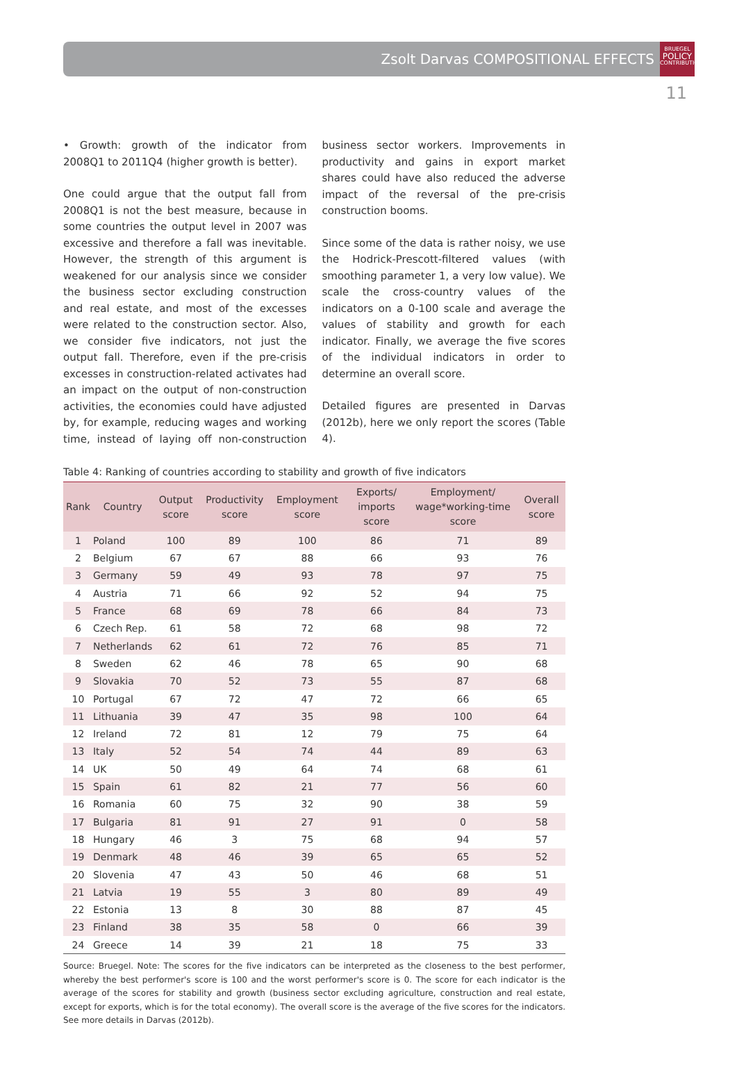Zsolt Darvas COMPOSITIONAL EFFECTS
BRUEGEL
POLICY
CONTRIBUTION
11
• Growth: growth of the indicator from 2008Q1 to 2011Q4 (higher growth is better).
One could argue that the output fall from 2008Q1 is not the best measure, because in some countries the output level in 2007 was excessive and therefore a fall was inevitable. However, the strength of this argument is weakened for our analysis since we consider the business sector excluding construction and real estate, and most of the excesses were related to the construction sector. Also, we consider five indicators, not just the output fall. Therefore, even if the pre-crisis excesses in construction-related activates had an impact on the output of non-construction activities, the economies could have adjusted by, for example, reducing wages and working time, instead of laying off non-construction business sector workers. Improvements in productivity and gains in export market shares could have also reduced the adverse impact of the reversal of the pre-crisis construction booms.
Since some of the data is rather noisy, we use the Hodrick-Prescott-filtered values (with smoothing parameter 1, a very low value). We scale the cross-country values of the indicators on a 0-100 scale and average the values of stability and growth for each indicator. Finally, we average the five scores of the individual indicators in order to determine an overall score.
Detailed figures are presented in Darvas (2012b), here we only report the scores (Table 4).
Table 4: Ranking of countries according to stability and growth of five indicators
| Rank | Country | Output score | Productivity score | Employment score | Exports/ imports score | Employment/ wage*working-time score | Overall score |
| --- | --- | --- | --- | --- | --- | --- | --- |
| 1 | Poland | 100 | 89 | 100 | 86 | 71 | 89 |
| 2 | Belgium | 67 | 67 | 88 | 66 | 93 | 76 |
| 3 | Germany | 59 | 49 | 93 | 78 | 97 | 75 |
| 4 | Austria | 71 | 66 | 92 | 52 | 94 | 75 |
| 5 | France | 68 | 69 | 78 | 66 | 84 | 73 |
| 6 | Czech Rep. | 61 | 58 | 72 | 68 | 98 | 72 |
| 7 | Netherlands | 62 | 61 | 72 | 76 | 85 | 71 |
| 8 | Sweden | 62 | 46 | 78 | 65 | 90 | 68 |
| 9 | Slovakia | 70 | 52 | 73 | 55 | 87 | 68 |
| 10 | Portugal | 67 | 72 | 47 | 72 | 66 | 65 |
| 11 | Lithuania | 39 | 47 | 35 | 98 | 100 | 64 |
| 12 | Ireland | 72 | 81 | 12 | 79 | 75 | 64 |
| 13 | Italy | 52 | 54 | 74 | 44 | 89 | 63 |
| 14 | UK | 50 | 49 | 64 | 74 | 68 | 61 |
| 15 | Spain | 61 | 82 | 21 | 77 | 56 | 60 |
| 16 | Romania | 60 | 75 | 32 | 90 | 38 | 59 |
| 17 | Bulgaria | 81 | 91 | 27 | 91 | 0 | 58 |
| 18 | Hungary | 46 | 3 | 75 | 68 | 94 | 57 |
| 19 | Denmark | 48 | 46 | 39 | 65 | 65 | 52 |
| 20 | Slovenia | 47 | 43 | 50 | 46 | 68 | 51 |
| 21 | Latvia | 19 | 55 | 3 | 80 | 89 | 49 |
| 22 | Estonia | 13 | 8 | 30 | 88 | 87 | 45 |
| 23 | Finland | 38 | 35 | 58 | 0 | 66 | 39 |
| 24 | Greece | 14 | 39 | 21 | 18 | 75 | 33 |
Source: Bruegel. Note: The scores for the five indicators can be interpreted as the closeness to the best performer, whereby the best performer's score is 100 and the worst performer's score is 0. The score for each indicator is the average of the scores for stability and growth (business sector excluding agriculture, construction and real estate, except for exports, which is for the total economy). The overall score is the average of the five scores for the indicators. See more details in Darvas (2012b).